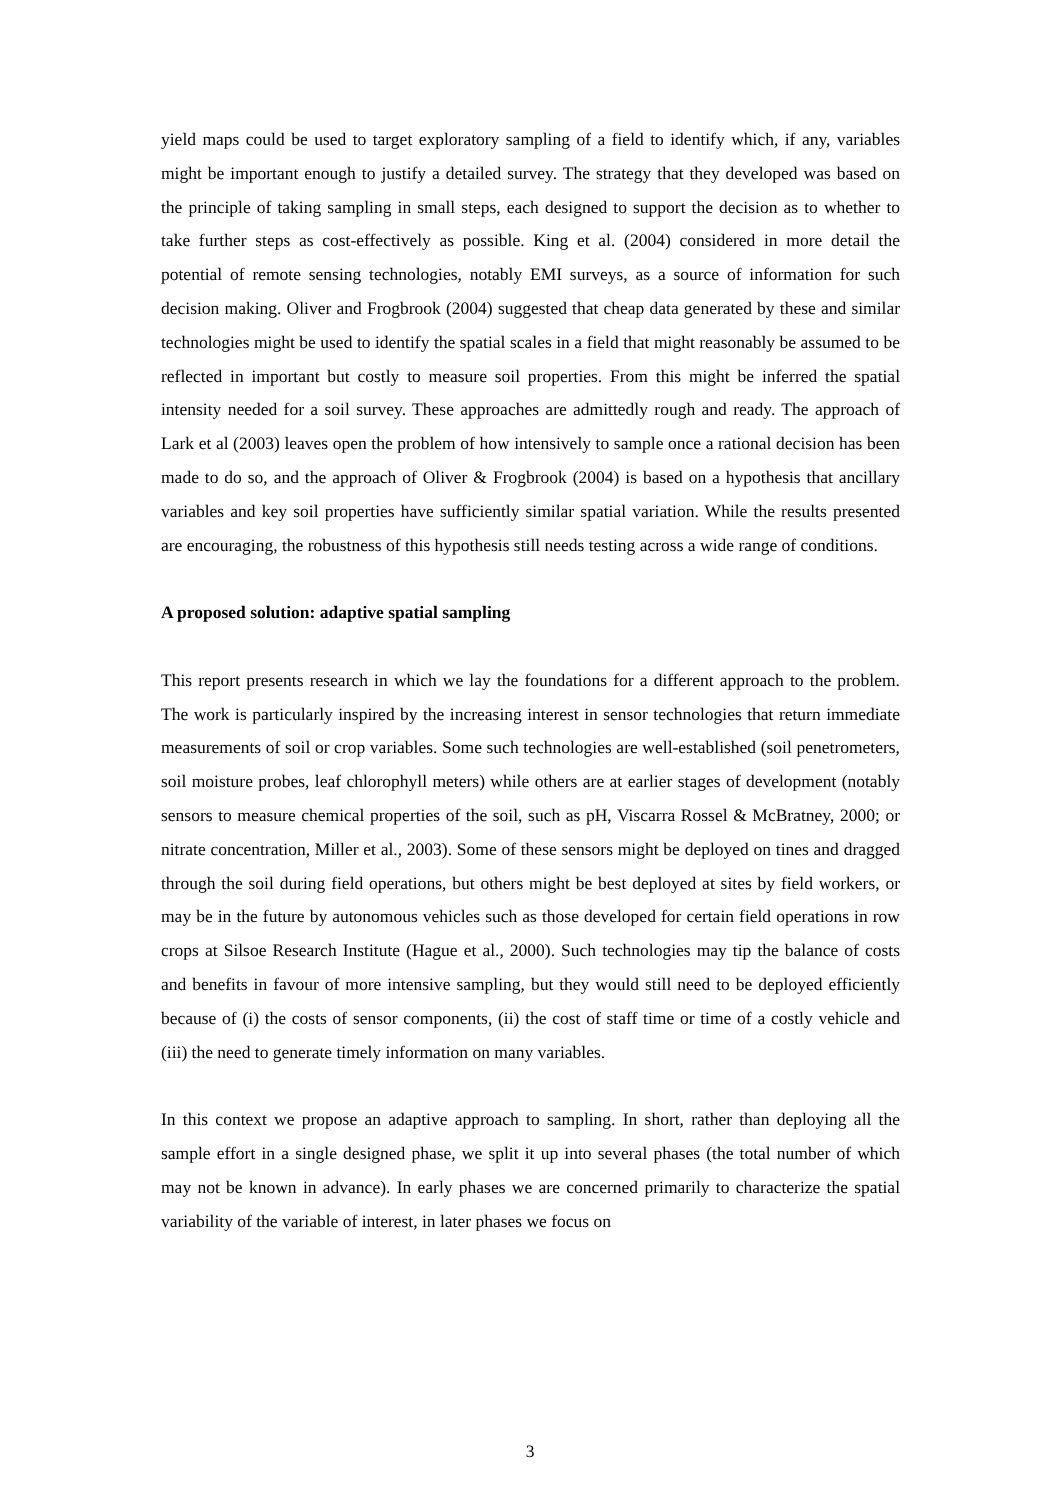yield maps could be used to target exploratory sampling of a field to identify which, if any, variables might be important enough to justify a detailed survey. The strategy that they developed was based on the principle of taking sampling in small steps, each designed to support the decision as to whether to take further steps as cost-effectively as possible. King et al. (2004) considered in more detail the potential of remote sensing technologies, notably EMI surveys, as a source of information for such decision making. Oliver and Frogbrook (2004) suggested that cheap data generated by these and similar technologies might be used to identify the spatial scales in a field that might reasonably be assumed to be reflected in important but costly to measure soil properties. From this might be inferred the spatial intensity needed for a soil survey. These approaches are admittedly rough and ready. The approach of Lark et al (2003) leaves open the problem of how intensively to sample once a rational decision has been made to do so, and the approach of Oliver & Frogbrook (2004) is based on a hypothesis that ancillary variables and key soil properties have sufficiently similar spatial variation. While the results presented are encouraging, the robustness of this hypothesis still needs testing across a wide range of conditions.
A proposed solution: adaptive spatial sampling
This report presents research in which we lay the foundations for a different approach to the problem. The work is particularly inspired by the increasing interest in sensor technologies that return immediate measurements of soil or crop variables. Some such technologies are well-established (soil penetrometers, soil moisture probes, leaf chlorophyll meters) while others are at earlier stages of development (notably sensors to measure chemical properties of the soil, such as pH, Viscarra Rossel & McBratney, 2000; or nitrate concentration, Miller et al., 2003). Some of these sensors might be deployed on tines and dragged through the soil during field operations, but others might be best deployed at sites by field workers, or may be in the future by autonomous vehicles such as those developed for certain field operations in row crops at Silsoe Research Institute (Hague et al., 2000). Such technologies may tip the balance of costs and benefits in favour of more intensive sampling, but they would still need to be deployed efficiently because of (i) the costs of sensor components, (ii) the cost of staff time or time of a costly vehicle and (iii) the need to generate timely information on many variables.
In this context we propose an adaptive approach to sampling. In short, rather than deploying all the sample effort in a single designed phase, we split it up into several phases (the total number of which may not be known in advance). In early phases we are concerned primarily to characterize the spatial variability of the variable of interest, in later phases we focus on
3